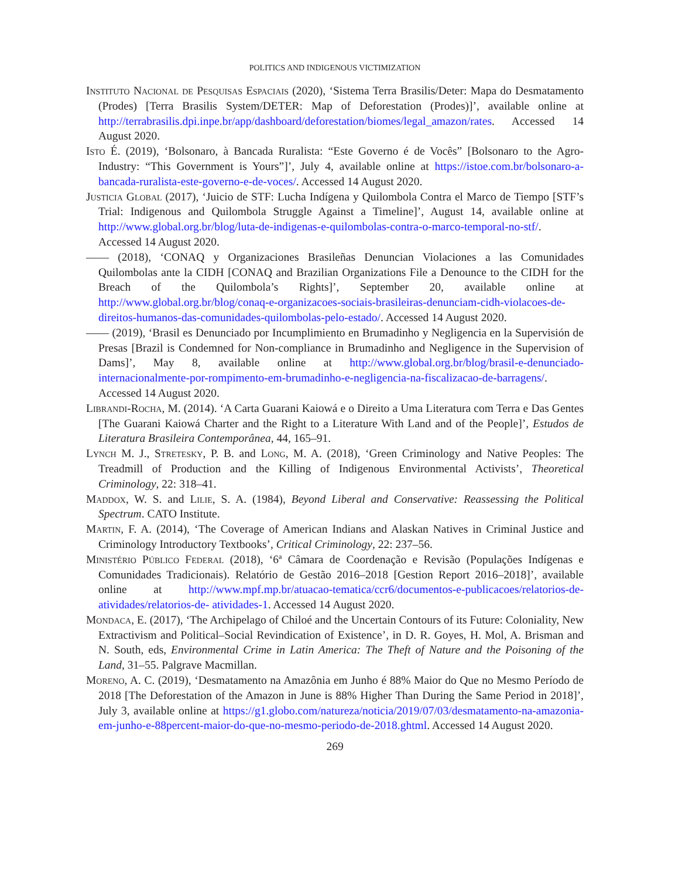POLITICS AND INDIGENOUS VICTIMIZATION
Instituto Nacional de Pesquisas Espaciais (2020), ‘Sistema Terra Brasilis/Deter: Mapa do Desmatamento (Prodes) [Terra Brasilis System/DETER: Map of Deforestation (Prodes)]’, available online at http://terrabrasilis.dpi.inpe.br/app/dashboard/deforestation/biomes/legal_amazon/rates. Accessed 14 August 2020.
Isto É. (2019), ‘Bolsonaro, à Bancada Ruralista: “Este Governo é de Vocês” [Bolsonaro to the Agro-Industry: “This Government is Yours”]’, July 4, available online at https://istoe.com.br/bolsonaro-a-bancada-ruralista-este-governo-e-de-voces/. Accessed 14 August 2020.
Justicia Global (2017), ‘Juicio de STF: Lucha Indígena y Quilombola Contra el Marco de Tiempo [STF’s Trial: Indigenous and Quilombola Struggle Against a Timeline]’, August 14, available online at http://www.global.org.br/blog/luta-de-indigenas-e-quilombolas-contra-o-marco-temporal-no-stf/. Accessed 14 August 2020.
—— (2018), ‘CONAQ y Organizaciones Brasileñas Denuncian Violaciones a las Comunidades Quilombolas ante la CIDH [CONAQ and Brazilian Organizations File a Denounce to the CIDH for the Breach of the Quilombola’s Rights]’, September 20, available online at http://www.global.org.br/blog/conaq-e-organizacoes-sociais-brasileiras-denunciam-cidh-violacoes-de-direitos-humanos-das-comunidades-quilombolas-pelo-estado/. Accessed 14 August 2020.
—— (2019), ‘Brasil es Denunciado por Incumplimiento en Brumadinho y Negligencia en la Supervisión de Presas [Brazil is Condemned for Non-compliance in Brumadinho and Negligence in the Supervision of Dams]’, May 8, available online at http://www.global.org.br/blog/brasil-e-denunciado-internacionalmente-por-rompimento-em-brumadinho-e-negligencia-na-fiscalizacao-de-barragens/. Accessed 14 August 2020.
Librandi-Rocha, M. (2014). ‘A Carta Guarani Kaiowá e o Direito a Uma Literatura com Terra e Das Gentes [The Guarani Kaiowá Charter and the Right to a Literature With Land and of the People]’, Estudos de Literatura Brasileira Contemporânea, 44, 165–91.
Lynch M. J., Stretesky, P. B. and Long, M. A. (2018), ‘Green Criminology and Native Peoples: The Treadmill of Production and the Killing of Indigenous Environmental Activists’, Theoretical Criminology, 22: 318–41.
Maddox, W. S. and Lilie, S. A. (1984), Beyond Liberal and Conservative: Reassessing the Political Spectrum. CATO Institute.
Martin, F. A. (2014), ‘The Coverage of American Indians and Alaskan Natives in Criminal Justice and Criminology Introductory Textbooks’, Critical Criminology, 22: 237–56.
Ministério Público Federal (2018), ‘6ª Câmara de Coordenação e Revisão (Populações Indígenas e Comunidades Tradicionais). Relatório de Gestão 2016–2018 [Gestion Report 2016–2018]’, available online at http://www.mpf.mp.br/atuacao-tematica/ccr6/documentos-e-publicacoes/relatorios-de-atividades/relatorios-de- atividades-1. Accessed 14 August 2020.
Mondaca, E. (2017), ‘The Archipelago of Chiloé and the Uncertain Contours of its Future: Coloniality, New Extractivism and Political–Social Revindication of Existence’, in D. R. Goyes, H. Mol, A. Brisman and N. South, eds, Environmental Crime in Latin America: The Theft of Nature and the Poisoning of the Land, 31–55. Palgrave Macmillan.
Moreno, A. C. (2019), ‘Desmatamento na Amazônia em Junho é 88% Maior do Que no Mesmo Período de 2018 [The Deforestation of the Amazon in June is 88% Higher Than During the Same Period in 2018]’, July 3, available online at https://g1.globo.com/natureza/noticia/2019/07/03/desmatamento-na-amazonia-em-junho-e-88percent-maior-do-que-no-mesmo-periodo-de-2018.ghtml. Accessed 14 August 2020.
269